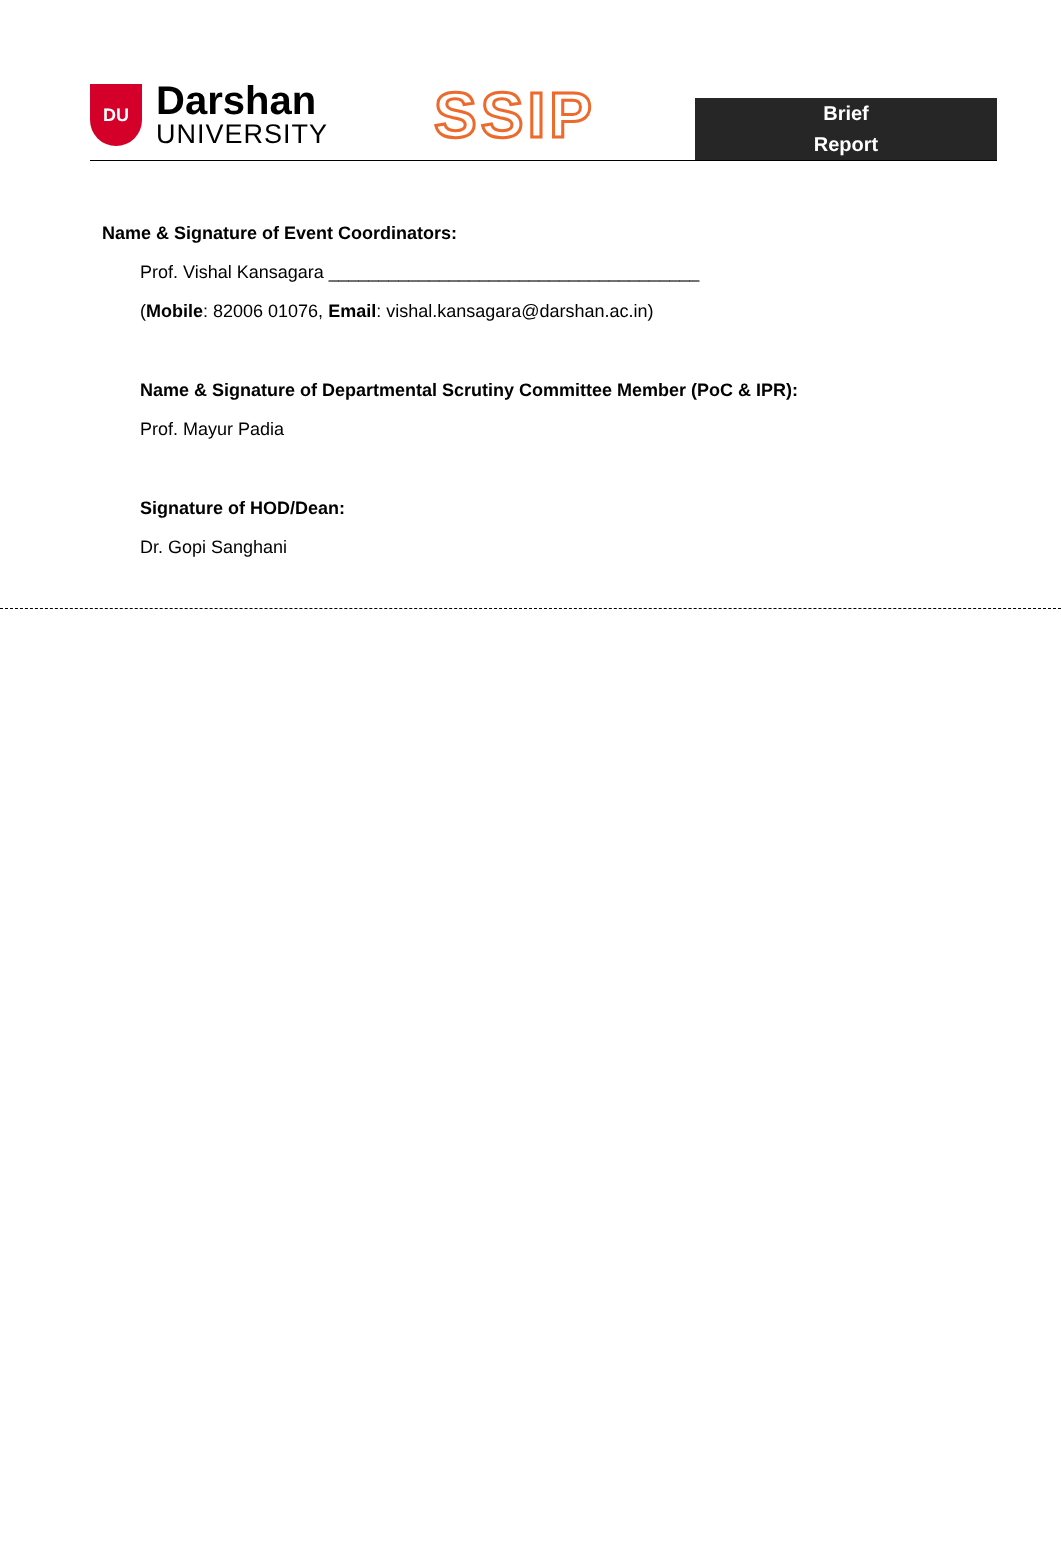DU
Darshan
UNIVERSITY
SSIP
Brief
Report
Name & Signature of Event Coordinators:
Prof. Vishal Kansagara _____________________________________
(Mobile: 82006 01076, Email: vishal.kansagara@darshan.ac.in)
Name & Signature of Departmental Scrutiny Committee Member (PoC & IPR):
Prof. Mayur Padia
Signature of HOD/Dean:
Dr. Gopi Sanghani